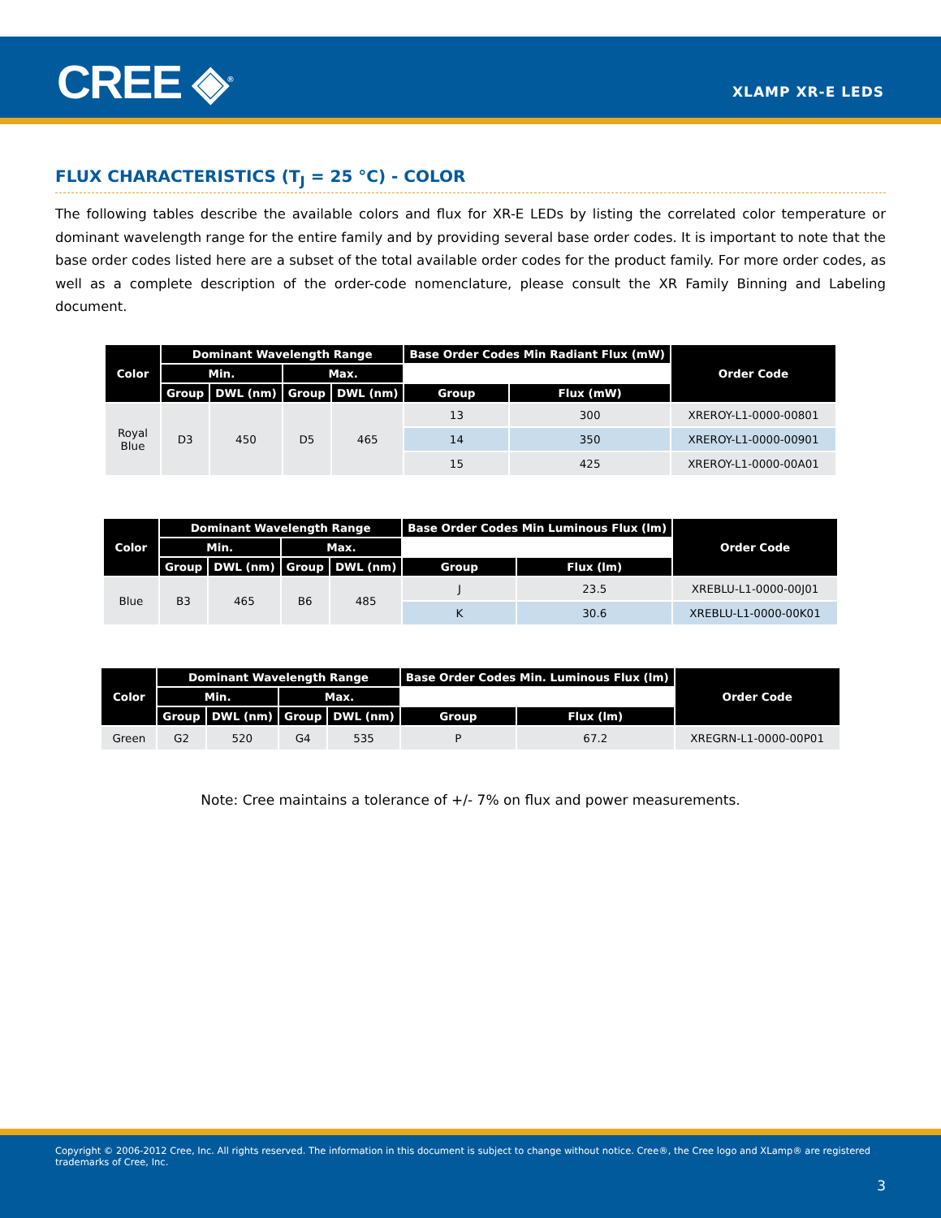CREE ◈<sup>®</sup> XLAMP XR-E LEDS
FLUX CHARACTERISTICS (T<sub>J</sub> = 25 °C) - COLOR
The following tables describe the available colors and flux for XR-E LEDs by listing the correlated color temperature or dominant wavelength range for the entire family and by providing several base order codes. It is important to note that the base order codes listed here are a subset of the total available order codes for the product family. For more order codes, as well as a complete description of the order-code nomenclature, please consult the XR Family Binning and Labeling document.
| Color | Dominant Wavelength Range | | | | Base Order Codes Min Radiant Flux (mW) | | Order Code |
| --- | --- | --- | --- | --- | --- | --- | --- |
| | Min. | | Max. | | | | |
| | Group | DWL (nm) | Group | DWL (nm) | Group | Flux (mW) | |
| Royal Blue | D3 | 450 | D5 | 465 | 13 | 300 | XREROY-L1-0000-00801 |
| | | | | | 14 | 350 | XREROY-L1-0000-00901 |
| | | | | | 15 | 425 | XREROY-L1-0000-00A01 |
| Color | Dominant Wavelength Range | | | | Base Order Codes Min Luminous Flux (lm) | | Order Code |
| --- | --- | --- | --- | --- | --- | --- | --- |
| | Min. | | Max. | | | | |
| | Group | DWL (nm) | Group | DWL (nm) | Group | Flux (lm) | |
| Blue | B3 | 465 | B6 | 485 | J | 23.5 | XREBLU-L1-0000-00J01 |
| | | | | | K | 30.6 | XREBLU-L1-0000-00K01 |
| Color | Dominant Wavelength Range | | | | Base Order Codes Min. Luminous Flux (lm) | | Order Code |
| --- | --- | --- | --- | --- | --- | --- | --- |
| | Min. | | Max. | | | | |
| | Group | DWL (nm) | Group | DWL (nm) | Group | Flux (lm) | |
| Green | G2 | 520 | G4 | 535 | P | 67.2 | XREGRN-L1-0000-00P01 |
Note: Cree maintains a tolerance of +/- 7% on flux and power measurements.
Copyright © 2006-2012 Cree, Inc. All rights reserved. The information in this document is subject to change without notice. Cree®, the Cree logo and XLamp® are registered trademarks of Cree, Inc.
3